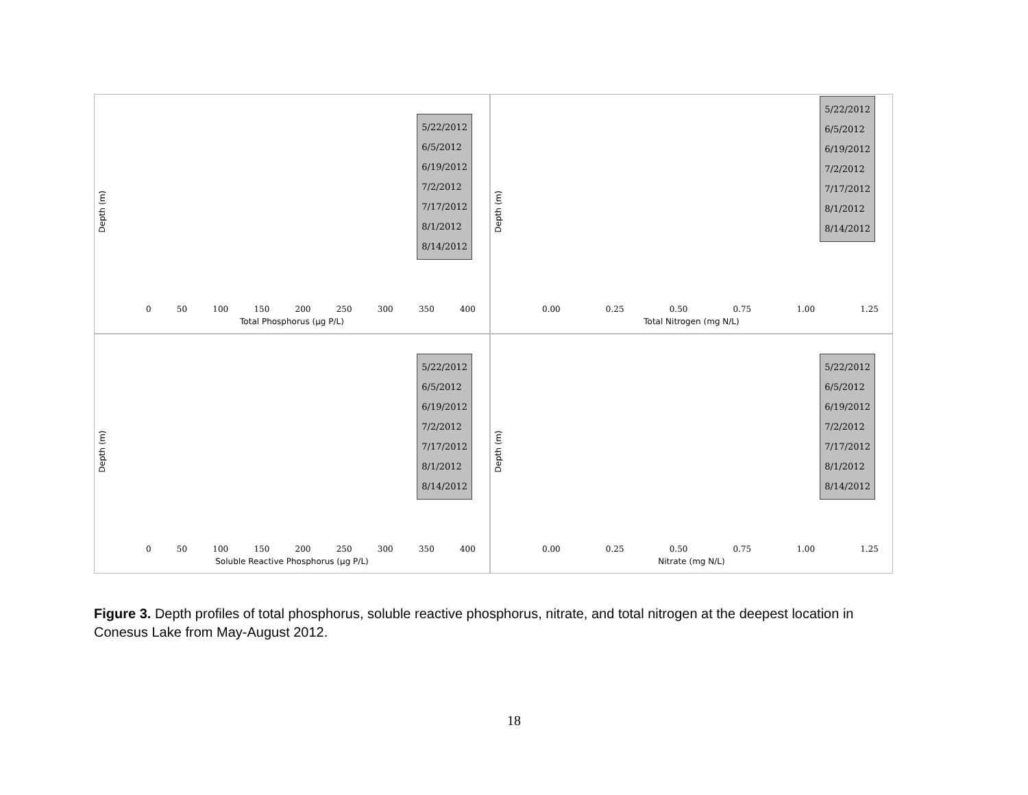Depth (m)
5/22/2012
6/5/2012
6/19/2012
7/2/2012
7/17/2012
8/1/2012
8/14/2012
0 50 100 150 200 250 300 350 400
Total Phosphorus (µg P/L)
Depth (m)
5/22/2012
6/5/2012
6/19/2012
7/2/2012
7/17/2012
8/1/2012
8/14/2012
0.00 0.25 0.50 0.75 1.00 1.25
Total Nitrogen (mg N/L)
Depth (m)
5/22/2012
6/5/2012
6/19/2012
7/2/2012
7/17/2012
8/1/2012
8/14/2012
0 50 100 150 200 250 300 350 400
Soluble Reactive Phosphorus (µg P/L)
Depth (m)
5/22/2012
6/5/2012
6/19/2012
7/2/2012
7/17/2012
8/1/2012
8/14/2012
0.00 0.25 0.50 0.75 1.00 1.25
Nitrate (mg N/L)
Figure 3. Depth profiles of total phosphorus, soluble reactive phosphorus, nitrate, and total nitrogen at the deepest location in Conesus Lake from May-August 2012.
18